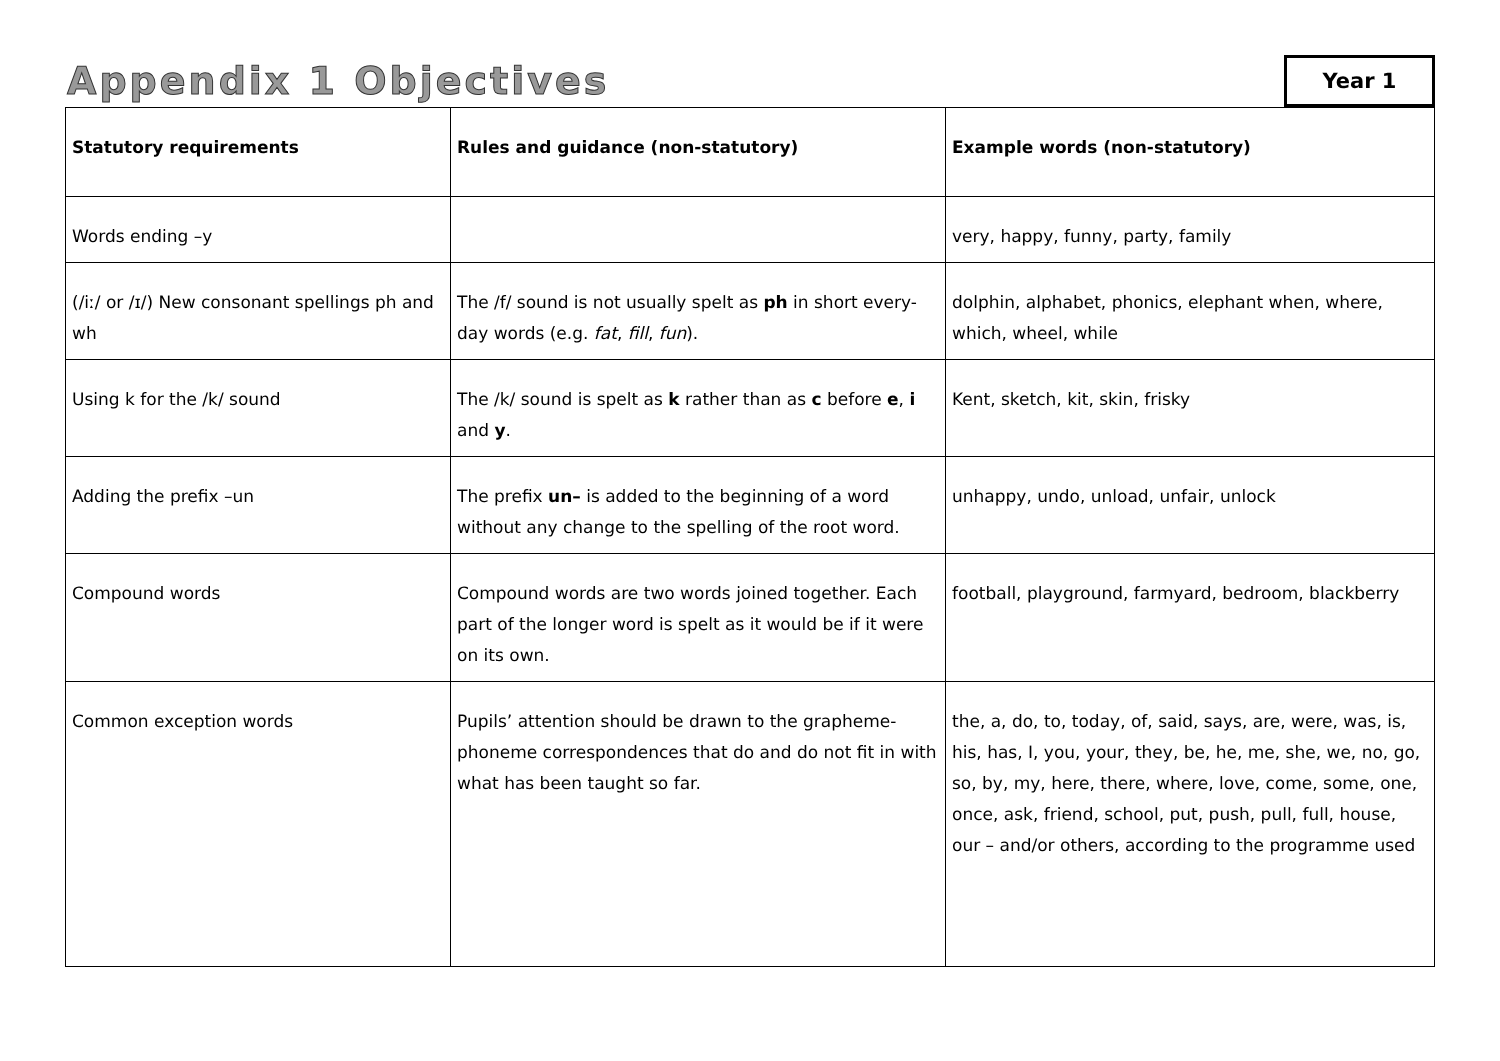Appendix 1 Objectives
Year 1
| Statutory requirements | Rules and guidance (non-statutory) | Example words (non-statutory) |
| --- | --- | --- |
| Words ending –y | | very, happy, funny, party, family |
| (/iː/ or /ɪ/) New consonant spellings ph and wh | The /f/ sound is not usually spelt as ph in short every-day words (e.g. fat , fill , fun ). | dolphin, alphabet, phonics, elephant when, where, which, wheel, while |
| Using k for the /k/ sound | The /k/ sound is spelt as k rather than as c before e , i and y . | Kent, sketch, kit, skin, frisky |
| Adding the prefix –un | The prefix un– is added to the beginning of a word without any change to the spelling of the root word. | unhappy, undo, unload, unfair, unlock |
| Compound words | Compound words are two words joined together. Each part of the longer word is spelt as it would be if it were on its own. | football, playground, farmyard, bedroom, blackberry |
| Common exception words | Pupils’ attention should be drawn to the grapheme-phoneme correspondences that do and do not fit in with what has been taught so far. | the, a, do, to, today, of, said, says, are, were, was, is, his, has, I, you, your, they, be, he, me, she, we, no, go, so, by, my, here, there, where, love, come, some, one, once, ask, friend, school, put, push, pull, full, house, our – and/or others, according to the programme used |